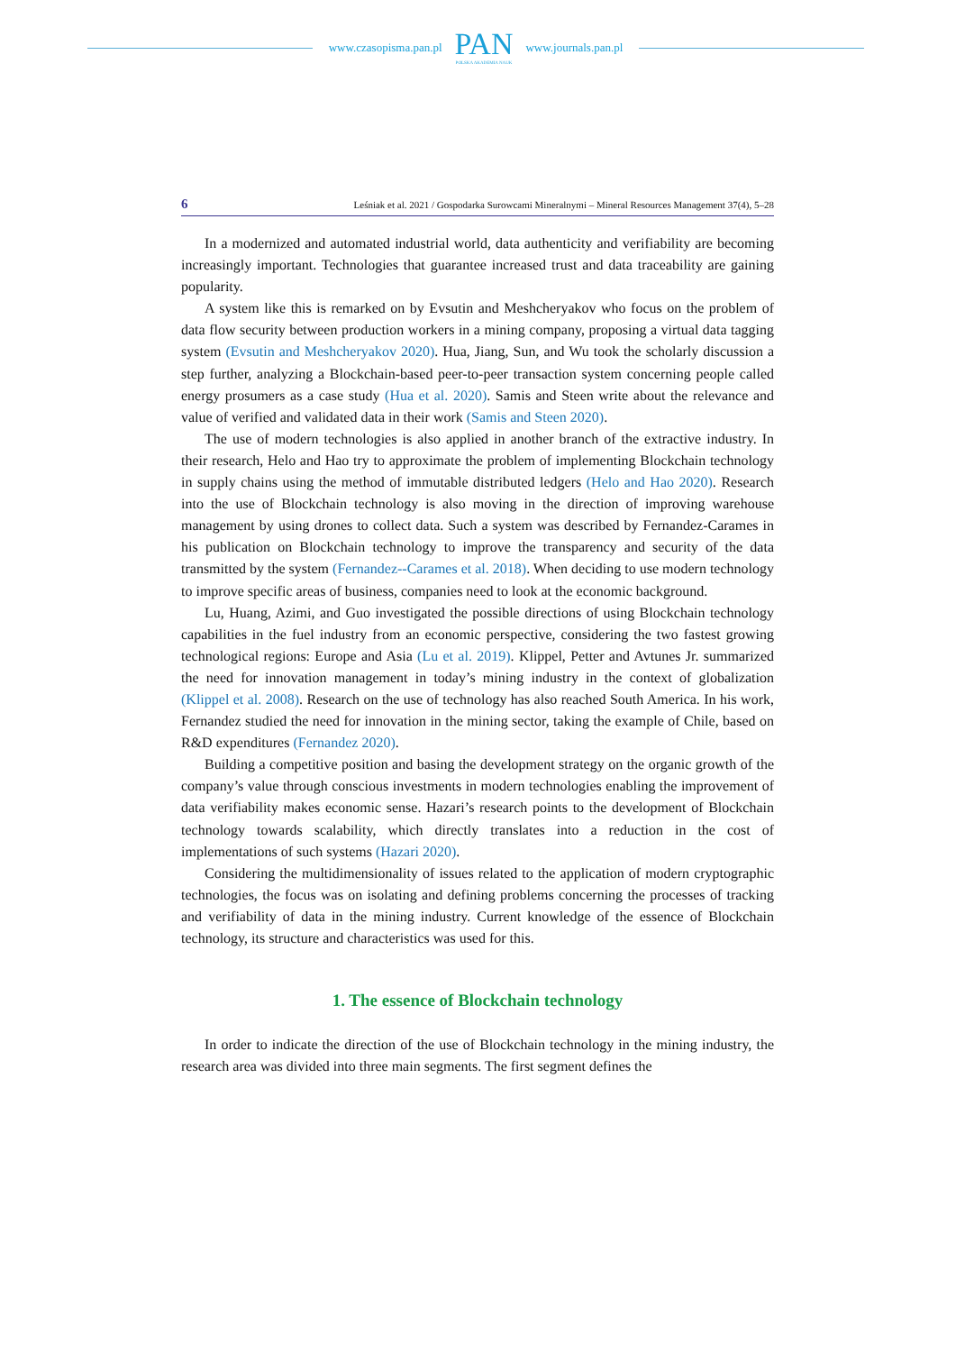www.czasopisma.pan.pl
PAN
POLSKA AKADEMIA NAUK
www.journals.pan.pl
6 Leśniak et al. 2021 / Gospodarka Surowcami Mineralnymi – Mineral Resources Management 37(4), 5–28
In a modernized and automated industrial world, data authenticity and verifiability are becoming increasingly important. Technologies that guarantee increased trust and data traceability are gaining popularity.
A system like this is remarked on by Evsutin and Meshcheryakov who focus on the problem of data flow security between production workers in a mining company, proposing a virtual data tagging system (Evsutin and Meshcheryakov 2020). Hua, Jiang, Sun, and Wu took the scholarly discussion a step further, analyzing a Blockchain-based peer-to-peer transaction system concerning people called energy prosumers as a case study (Hua et al. 2020). Samis and Steen write about the relevance and value of verified and validated data in their work (Samis and Steen 2020).
The use of modern technologies is also applied in another branch of the extractive industry. In their research, Helo and Hao try to approximate the problem of implementing Blockchain technology in supply chains using the method of immutable distributed ledgers (Helo and Hao 2020). Research into the use of Blockchain technology is also moving in the direction of improving warehouse management by using drones to collect data. Such a system was described by Fernandez-Carames in his publication on Blockchain technology to improve the transparency and security of the data transmitted by the system (Fernandez--Carames et al. 2018). When deciding to use modern technology to improve specific areas of business, companies need to look at the economic background.
Lu, Huang, Azimi, and Guo investigated the possible directions of using Blockchain technology capabilities in the fuel industry from an economic perspective, considering the two fastest growing technological regions: Europe and Asia (Lu et al. 2019). Klippel, Petter and Avtunes Jr. summarized the need for innovation management in today’s mining industry in the context of globalization (Klippel et al. 2008). Research on the use of technology has also reached South America. In his work, Fernandez studied the need for innovation in the mining sector, taking the example of Chile, based on R&D expenditures (Fernandez 2020).
Building a competitive position and basing the development strategy on the organic growth of the company’s value through conscious investments in modern technologies enabling the improvement of data verifiability makes economic sense. Hazari’s research points to the development of Blockchain technology towards scalability, which directly translates into a reduction in the cost of implementations of such systems (Hazari 2020).
Considering the multidimensionality of issues related to the application of modern cryptographic technologies, the focus was on isolating and defining problems concerning the processes of tracking and verifiability of data in the mining industry. Current knowledge of the essence of Blockchain technology, its structure and characteristics was used for this.
1. The essence of Blockchain technology
In order to indicate the direction of the use of Blockchain technology in the mining industry, the research area was divided into three main segments. The first segment defines the